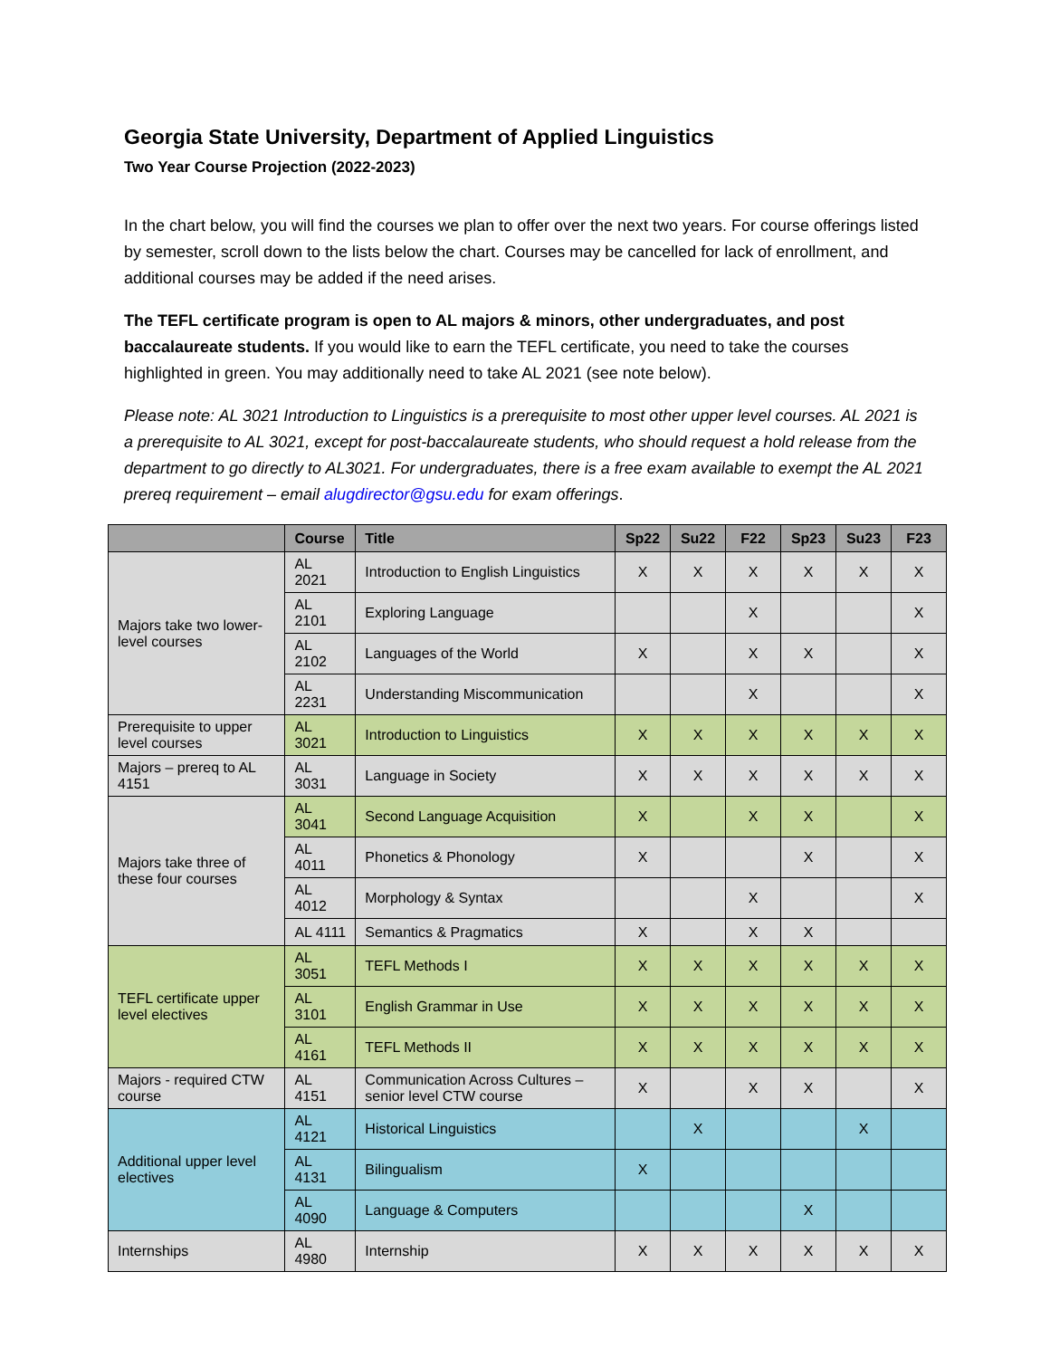Georgia State University, Department of Applied Linguistics
Two Year Course Projection (2022-2023)
In the chart below, you will find the courses we plan to offer over the next two years. For course offerings listed by semester, scroll down to the lists below the chart. Courses may be cancelled for lack of enrollment, and additional courses may be added if the need arises.
The TEFL certificate program is open to AL majors & minors, other undergraduates, and post baccalaureate students. If you would like to earn the TEFL certificate, you need to take the courses highlighted in green. You may additionally need to take AL 2021 (see note below).
Please note: AL 3021 Introduction to Linguistics is a prerequisite to most other upper level courses. AL 2021 is a prerequisite to AL 3021, except for post-baccalaureate students, who should request a hold release from the department to go directly to AL3021. For undergraduates, there is a free exam available to exempt the AL 2021 prereq requirement – email alugdirector@gsu.edu for exam offerings.
| | Course | Title | Sp22 | Su22 | F22 | Sp23 | Su23 | F23 |
| --- | --- | --- | --- | --- | --- | --- | --- | --- |
| Majors take two lower-level courses | AL 2021 | Introduction to English Linguistics | X | X | X | X | X | X |
| | AL 2101 | Exploring Language | | | X | | | X |
| | AL 2102 | Languages of the World | X | | X | X | | X |
| | AL 2231 | Understanding Miscommunication | | | X | | | X |
| Prerequisite to upper level courses | AL 3021 | Introduction to Linguistics | X | X | X | X | X | X |
| Majors – prereq to AL 4151 | AL 3031 | Language in Society | X | X | X | X | X | X |
| Majors take three of these four courses | AL 3041 | Second Language Acquisition | X | | X | X | | X |
| | AL 4011 | Phonetics & Phonology | X | | | X | | X |
| | AL 4012 | Morphology & Syntax | | | X | | | X |
| | AL 4111 | Semantics & Pragmatics | X | | X | X | | |
| TEFL certificate upper level electives | AL 3051 | TEFL Methods I | X | X | X | X | X | X |
| | AL 3101 | English Grammar in Use | X | X | X | X | X | X |
| | AL 4161 | TEFL Methods II | X | X | X | X | X | X |
| Majors - required CTW course | AL 4151 | Communication Across Cultures – senior level CTW course | X | | X | X | | X |
| Additional upper level electives | AL 4121 | Historical Linguistics | | X | | | X | |
| | AL 4131 | Bilingualism | X | | | | | |
| | AL 4090 | Language & Computers | | | | X | | |
| Internships | AL 4980 | Internship | X | X | X | X | X | X |